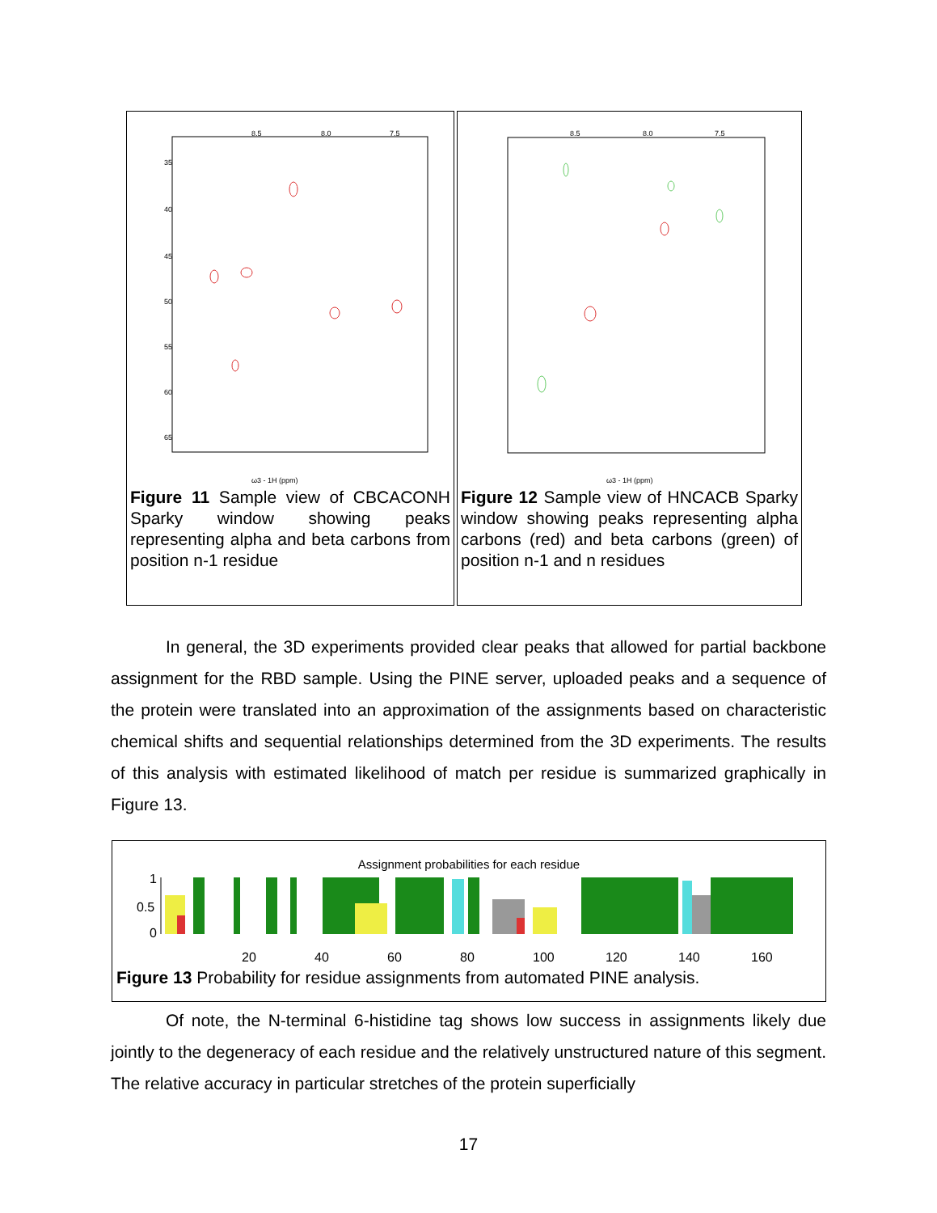8.5
8.0
7.5
35
40
45
50
55
60
65
ω3 - 1H (ppm)
Figure 11 Sample view of CBCACONH Sparky window showing peaks representing alpha and beta carbons from position n-1 residue
8.5
8.0
7.5
ω3 - 1H (ppm)
Figure 12 Sample view of HNCACB Sparky window showing peaks representing alpha carbons (red) and beta carbons (green) of position n-1 and n residues
In general, the 3D experiments provided clear peaks that allowed for partial backbone assignment for the RBD sample. Using the PINE server, uploaded peaks and a sequence of the protein were translated into an approximation of the assignments based on characteristic chemical shifts and sequential relationships determined from the 3D experiments. The results of this analysis with estimated likelihood of match per residue is summarized graphically in Figure 13.
Assignment probabilities for each residue
1
0.5
0
20
40
60
80
100
120
140
160
Figure 13 Probability for residue assignments from automated PINE analysis.
Of note, the N-terminal 6-histidine tag shows low success in assignments likely due jointly to the degeneracy of each residue and the relatively unstructured nature of this segment. The relative accuracy in particular stretches of the protein superficially
17